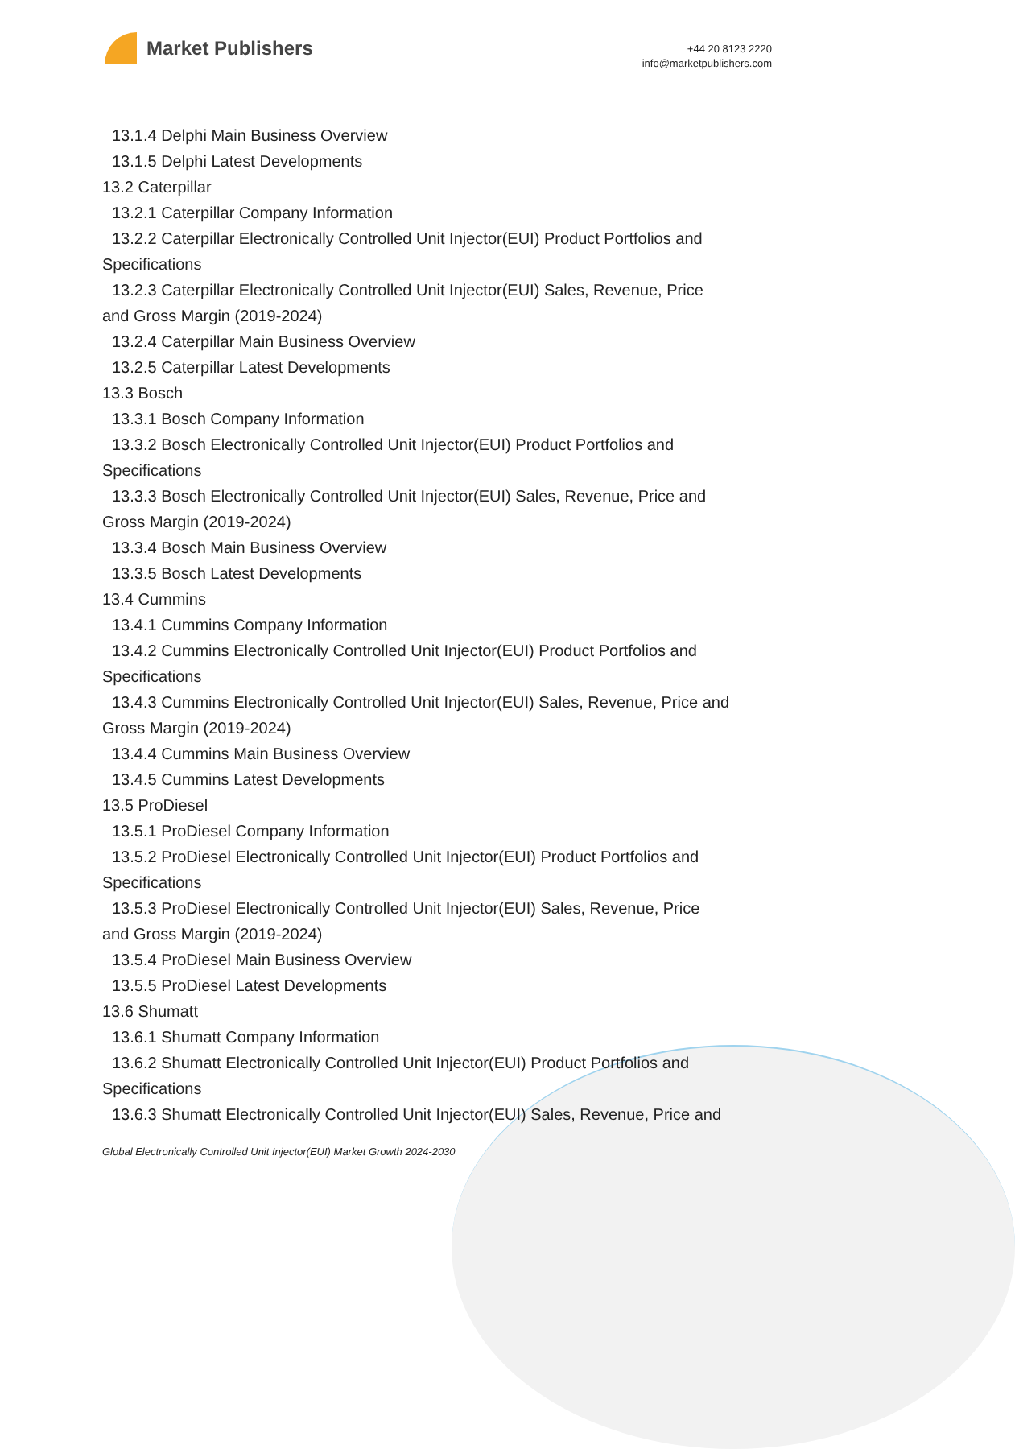Market Publishers
+44 20 8123 2220
info@marketpublishers.com
13.1.4 Delphi Main Business Overview
13.1.5 Delphi Latest Developments
13.2 Caterpillar
13.2.1 Caterpillar Company Information
13.2.2 Caterpillar Electronically Controlled Unit Injector(EUI) Product Portfolios and
Specifications
13.2.3 Caterpillar Electronically Controlled Unit Injector(EUI) Sales, Revenue, Price
and Gross Margin (2019-2024)
13.2.4 Caterpillar Main Business Overview
13.2.5 Caterpillar Latest Developments
13.3 Bosch
13.3.1 Bosch Company Information
13.3.2 Bosch Electronically Controlled Unit Injector(EUI) Product Portfolios and
Specifications
13.3.3 Bosch Electronically Controlled Unit Injector(EUI) Sales, Revenue, Price and
Gross Margin (2019-2024)
13.3.4 Bosch Main Business Overview
13.3.5 Bosch Latest Developments
13.4 Cummins
13.4.1 Cummins Company Information
13.4.2 Cummins Electronically Controlled Unit Injector(EUI) Product Portfolios and
Specifications
13.4.3 Cummins Electronically Controlled Unit Injector(EUI) Sales, Revenue, Price and
Gross Margin (2019-2024)
13.4.4 Cummins Main Business Overview
13.4.5 Cummins Latest Developments
13.5 ProDiesel
13.5.1 ProDiesel Company Information
13.5.2 ProDiesel Electronically Controlled Unit Injector(EUI) Product Portfolios and
Specifications
13.5.3 ProDiesel Electronically Controlled Unit Injector(EUI) Sales, Revenue, Price
and Gross Margin (2019-2024)
13.5.4 ProDiesel Main Business Overview
13.5.5 ProDiesel Latest Developments
13.6 Shumatt
13.6.1 Shumatt Company Information
13.6.2 Shumatt Electronically Controlled Unit Injector(EUI) Product Portfolios and
Specifications
13.6.3 Shumatt Electronically Controlled Unit Injector(EUI) Sales, Revenue, Price and
Global Electronically Controlled Unit Injector(EUI) Market Growth 2024-2030